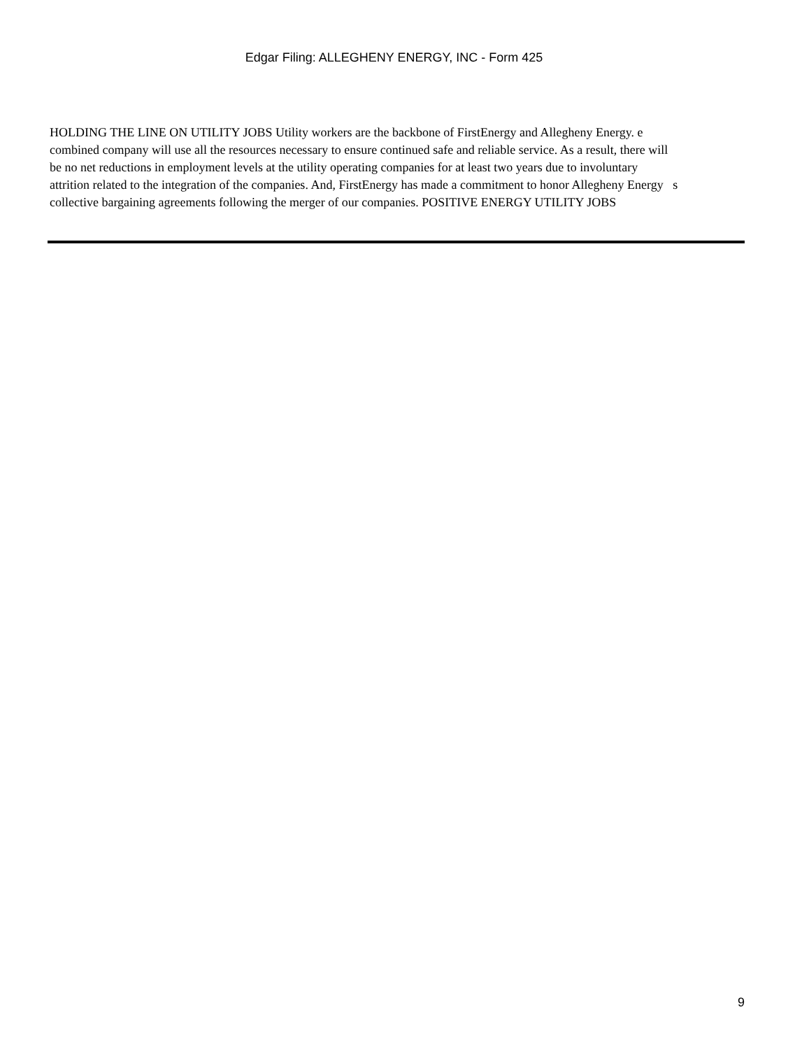Edgar Filing: ALLEGHENY ENERGY, INC - Form 425
HOLDING THE LINE ON UTILITY JOBS Utility workers are the backbone of FirstEnergy and Allegheny Energy. e combined company will use all the resources necessary to ensure continued safe and reliable service. As a result, there will be no net reductions in employment levels at the utility operating companies for at least two years due to involuntary attrition related to the integration of the companies. And, FirstEnergy has made a commitment to honor Allegheny Energy s collective bargaining agreements following the merger of our companies. POSITIVE ENERGY UTILITY JOBS
9